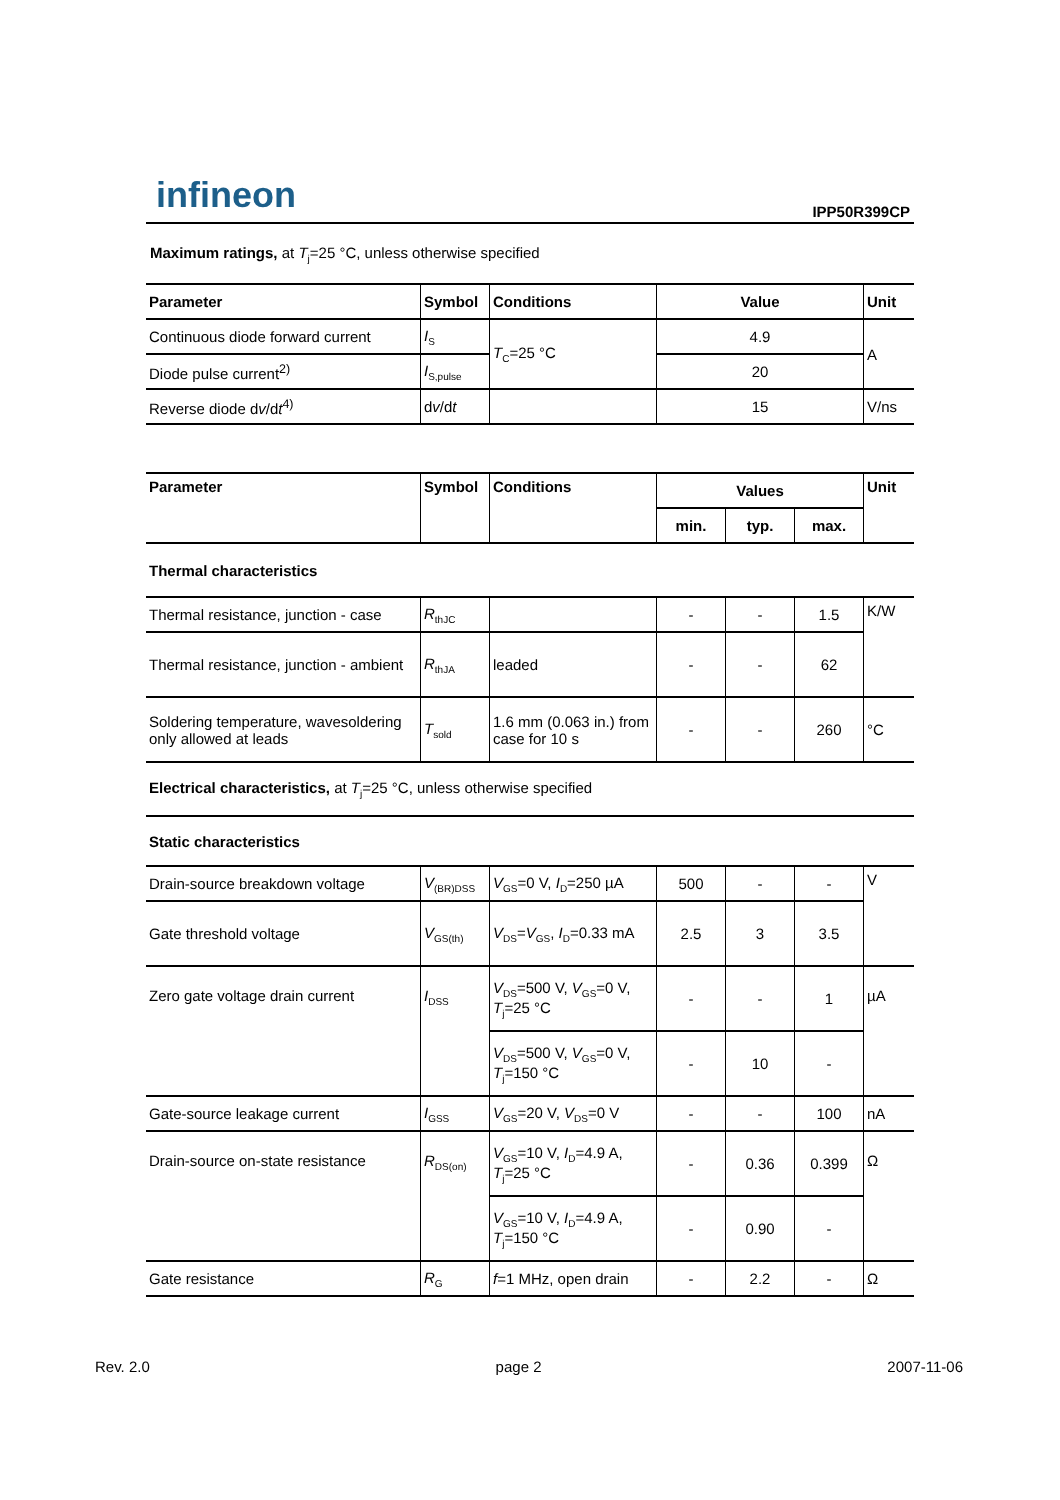infineon
IPP50R399CP
Maximum ratings, at T<sub>j</sub>=25 °C, unless otherwise specified
| Parameter | Symbol | Conditions | Value | Unit |
| --- | --- | --- | --- | --- |
| Continuous diode forward current | I<sub>S</sub> | T<sub>C</sub>=25 °C | 4.9 | A |
| Diode pulse current<sup>2)</sup> | I<sub>S,pulse</sub> | | 20 | |
| Reverse diode d v /d t<sup>4)</sup> | d v /d t | | 15 | V/ns |
| Parameter | Symbol | Conditions | Values | | | Unit |
| --- | --- | --- | --- | --- | --- | --- |
| | | | min. | typ. | max. | |
| Thermal characteristics | | | | | | |
| Thermal resistance, junction - case | R<sub>thJC</sub> | | - | - | 1.5 | K/W |
| Thermal resistance, junction - ambient | R<sub>thJA</sub> | leaded | - | - | 62 | |
| Soldering temperature, wavesoldering only allowed at leads | T<sub>sold</sub> | 1.6 mm (0.063 in.) from case for 10 s | - | - | 260 | °C |
| Electrical characteristics, at T<sub>j</sub>=25 °C, unless otherwise specified | | | | | | |
| Static characteristics | | | | | | |
| Drain-source breakdown voltage | V<sub>(BR)DSS</sub> | V<sub>GS</sub>=0 V, I<sub>D</sub>=250 µA | 500 | - | - | V |
| Gate threshold voltage | V<sub>GS(th)</sub> | V<sub>DS</sub>= V<sub>GS</sub>, I<sub>D</sub>=0.33 mA | 2.5 | 3 | 3.5 | |
| Zero gate voltage drain current | I<sub>DSS</sub> | V<sub>DS</sub>=500 V, V<sub>GS</sub>=0 V, T<sub>j</sub>=25 °C | - | - | 1 | µA |
| | | V<sub>DS</sub>=500 V, V<sub>GS</sub>=0 V, T<sub>j</sub>=150 °C | - | 10 | - | |
| Gate-source leakage current | I<sub>GSS</sub> | V<sub>GS</sub>=20 V, V<sub>DS</sub>=0 V | - | - | 100 | nA |
| Drain-source on-state resistance | R<sub>DS(on)</sub> | V<sub>GS</sub>=10 V, I<sub>D</sub>=4.9 A, T<sub>j</sub>=25 °C | - | 0.36 | 0.399 | Ω |
| | | V<sub>GS</sub>=10 V, I<sub>D</sub>=4.9 A, T<sub>j</sub>=150 °C | - | 0.90 | - | |
| Gate resistance | R<sub>G</sub> | f =1 MHz, open drain | - | 2.2 | - | Ω |
Rev. 2.0 page 2 2007-11-06